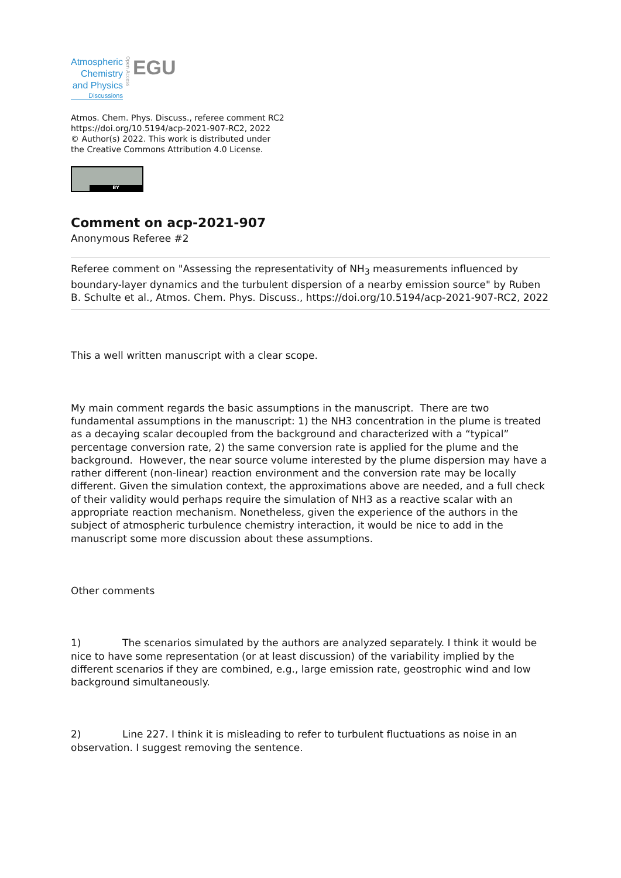Atmospheric
Chemistry
and Physics
Discussions
Open Access
EGU
Atmos. Chem. Phys. Discuss., referee comment RC2
https://doi.org/10.5194/acp-2021-907-RC2, 2022
© Author(s) 2022. This work is distributed under
the Creative Commons Attribution 4.0 License.
BY
Comment on acp-2021-907
Anonymous Referee #2
Referee comment on "Assessing the representativity of NH<sub>3</sub> measurements influenced by boundary-layer dynamics and the turbulent dispersion of a nearby emission source" by Ruben B. Schulte et al., Atmos. Chem. Phys. Discuss., https://doi.org/10.5194/acp-2021-907-RC2, 2022
This a well written manuscript with a clear scope.
My main comment regards the basic assumptions in the manuscript. There are two fundamental assumptions in the manuscript: 1) the NH3 concentration in the plume is treated as a decaying scalar decoupled from the background and characterized with a “typical” percentage conversion rate, 2) the same conversion rate is applied for the plume and the background. However, the near source volume interested by the plume dispersion may have a rather different (non-linear) reaction environment and the conversion rate may be locally different. Given the simulation context, the approximations above are needed, and a full check of their validity would perhaps require the simulation of NH3 as a reactive scalar with an appropriate reaction mechanism. Nonetheless, given the experience of the authors in the subject of atmospheric turbulence chemistry interaction, it would be nice to add in the manuscript some more discussion about these assumptions.
Other comments
1) The scenarios simulated by the authors are analyzed separately. I think it would be nice to have some representation (or at least discussion) of the variability implied by the different scenarios if they are combined, e.g., large emission rate, geostrophic wind and low background simultaneously.
2) Line 227. I think it is misleading to refer to turbulent fluctuations as noise in an observation. I suggest removing the sentence.